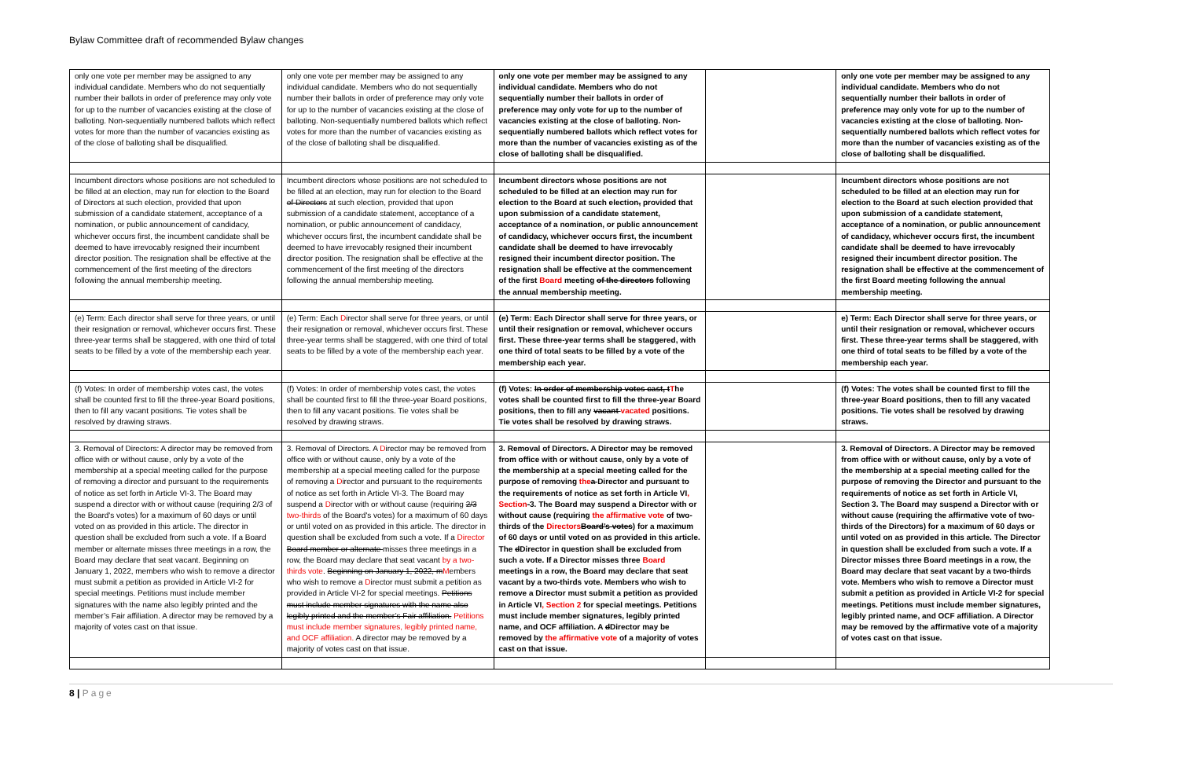Bylaw Committee draft of recommended Bylaw changes
| only one vote per member may be assigned to any individual candidate. Members who do not sequentially number their ballots in order of preference may only vote for up to the number of vacancies existing at the close of balloting. Non-sequentially numbered ballots which reflect votes for more than the number of vacancies existing as of the close of balloting shall be disqualified. | only one vote per member may be assigned to any individual candidate. Members who do not sequentially number their ballots in order of preference may only vote for up to the number of vacancies existing at the close of balloting. Non-sequentially numbered ballots which reflect votes for more than the number of vacancies existing as of the close of balloting shall be disqualified. | only one vote per member may be assigned to any individual candidate. Members who do not sequentially number their ballots in order of preference may only vote for up to the number of vacancies existing at the close of balloting. Non-sequentially numbered ballots which reflect votes for more than the number of vacancies existing as of the close of balloting shall be disqualified. | | only one vote per member may be assigned to any individual candidate. Members who do not sequentially number their ballots in order of preference may only vote for up to the number of vacancies existing at the close of balloting. Non-sequentially numbered ballots which reflect votes for more than the number of vacancies existing as of the close of balloting shall be disqualified. |
| Incumbent directors whose positions are not scheduled to be filled at an election, may run for election to the Board of Directors at such election, provided that upon submission of a candidate statement, acceptance of a nomination, or public announcement of candidacy, whichever occurs first, the incumbent candidate shall be deemed to have irrevocably resigned their incumbent director position. The resignation shall be effective at the commencement of the first meeting of the directors following the annual membership meeting. | Incumbent directors whose positions are not scheduled to be filled at an election, may run for election to the Board of Directors at such election, provided that upon submission of a candidate statement, acceptance of a nomination, or public announcement of candidacy, whichever occurs first, the incumbent candidate shall be deemed to have irrevocably resigned their incumbent director position. The resignation shall be effective at the commencement of the first meeting of the directors following the annual membership meeting. | Incumbent directors whose positions are not scheduled to be filled at an election may run for election to the Board at such election , provided that upon submission of a candidate statement, acceptance of a nomination, or public announcement of candidacy, whichever occurs first, the incumbent candidate shall be deemed to have irrevocably resigned their incumbent director position. The resignation shall be effective at the commencement of the first Board meeting of the directors following the annual membership meeting. | | Incumbent directors whose positions are not scheduled to be filled at an election may run for election to the Board at such election provided that upon submission of a candidate statement, acceptance of a nomination, or public announcement of candidacy, whichever occurs first, the incumbent candidate shall be deemed to have irrevocably resigned their incumbent director position. The resignation shall be effective at the commencement of the first Board meeting following the annual membership meeting. |
| (e) Term: Each director shall serve for three years, or until their resignation or removal, whichever occurs first. These three-year terms shall be staggered, with one third of total seats to be filled by a vote of the membership each year. | (e) Term: Each D irector shall serve for three years, or until their resignation or removal, whichever occurs first. These three-year terms shall be staggered, with one third of total seats to be filled by a vote of the membership each year. | (e) Term: Each Director shall serve for three years, or until their resignation or removal, whichever occurs first. These three-year terms shall be staggered, with one third of total seats to be filled by a vote of the membership each year. | | e) Term: Each Director shall serve for three years, or until their resignation or removal, whichever occurs first. These three-year terms shall be staggered, with one third of total seats to be filled by a vote of the membership each year. |
| (f) Votes: In order of membership votes cast, the votes shall be counted first to fill the three-year Board positions, then to fill any vacant positions. Tie votes shall be resolved by drawing straws. | (f) Votes: In order of membership votes cast, the votes shall be counted first to fill the three-year Board positions, then to fill any vacant positions. Tie votes shall be resolved by drawing straws. | (f) Votes: In order of membership votes cast, t T he votes shall be counted first to fill the three-year Board positions, then to fill any vacant vacated positions. Tie votes shall be resolved by drawing straws. | | (f) Votes: The votes shall be counted first to fill the three-year Board positions, then to fill any vacated positions. Tie votes shall be resolved by drawing straws. |
| 3. Removal of Directors: A director may be removed from office with or without cause, only by a vote of the membership at a special meeting called for the purpose of removing a director and pursuant to the requirements of notice as set forth in Article VI-3. The Board may suspend a director with or without cause (requiring 2/3 of the Board's votes) for a maximum of 60 days or until voted on as provided in this article. The director in question shall be excluded from such a vote. If a Board member or alternate misses three meetings in a row, the Board may declare that seat vacant. Beginning on January 1, 2022, members who wish to remove a director must submit a petition as provided in Article VI-2 for special meetings. Petitions must include member signatures with the name also legibly printed and the member’s Fair affiliation. A director may be removed by a majority of votes cast on that issue. | 3. Removal of Directors. A D irector may be removed from office with or without cause, only by a vote of the membership at a special meeting called for the purpose of removing a D irector and pursuant to the requirements of notice as set forth in Article VI-3. The Board may suspend a D irector with or without cause (requiring 2/3 two-thirds of the Board's votes) for a maximum of 60 days or until voted on as provided in this article. The director in question shall be excluded from such a vote. If a Director Board member or alternate misses three meetings in a row, the Board may declare that seat vacant by a two-thirds vote . Beginning on January 1, 2022, m M embers who wish to remove a D irector must submit a petition as provided in Article VI-2 for special meetings. Petitions must include member signatures with the name also legibly printed and the member’s Fair affiliation. Petitions must include member signatures, legibly printed name, and OCF affiliation. A director may be removed by a majority of votes cast on that issue. | 3. Removal of Directors. A Director may be removed from office with or without cause, only by a vote of the membership at a special meeting called for the purpose of removing the a Director and pursuant to the requirements of notice as set forth in Article VI , Section - 3. The Board may suspend a Director with or without cause (requiring the affirmative vote of two-thirds of the Directors Board’s votes ) for a maximum of 60 days or until voted on as provided in this article. The d Director in question shall be excluded from such a vote. If a Director misses three Board meetings in a row, the Board may declare that seat vacant by a two-thirds vote. Members who wish to remove a Director must submit a petition as provided in Article VI , Section 2 for special meetings. Petitions must include member signatures, legibly printed name, and OCF affiliation. A d Director may be removed by the affirmative vote of a majority of votes cast on that issue. | | 3. Removal of Directors. A Director may be removed from office with or without cause, only by a vote of the membership at a special meeting called for the purpose of removing the Director and pursuant to the requirements of notice as set forth in Article VI, Section 3. The Board may suspend a Director with or without cause (requiring the affirmative vote of two-thirds of the Directors) for a maximum of 60 days or until voted on as provided in this article. The Director in question shall be excluded from such a vote. If a Director misses three Board meetings in a row, the Board may declare that seat vacant by a two-thirds vote. Members who wish to remove a Director must submit a petition as provided in Article VI-2 for special meetings. Petitions must include member signatures, legibly printed name, and OCF affiliation. A Director may be removed by the affirmative vote of a majority of votes cast on that issue. |
8 | Page